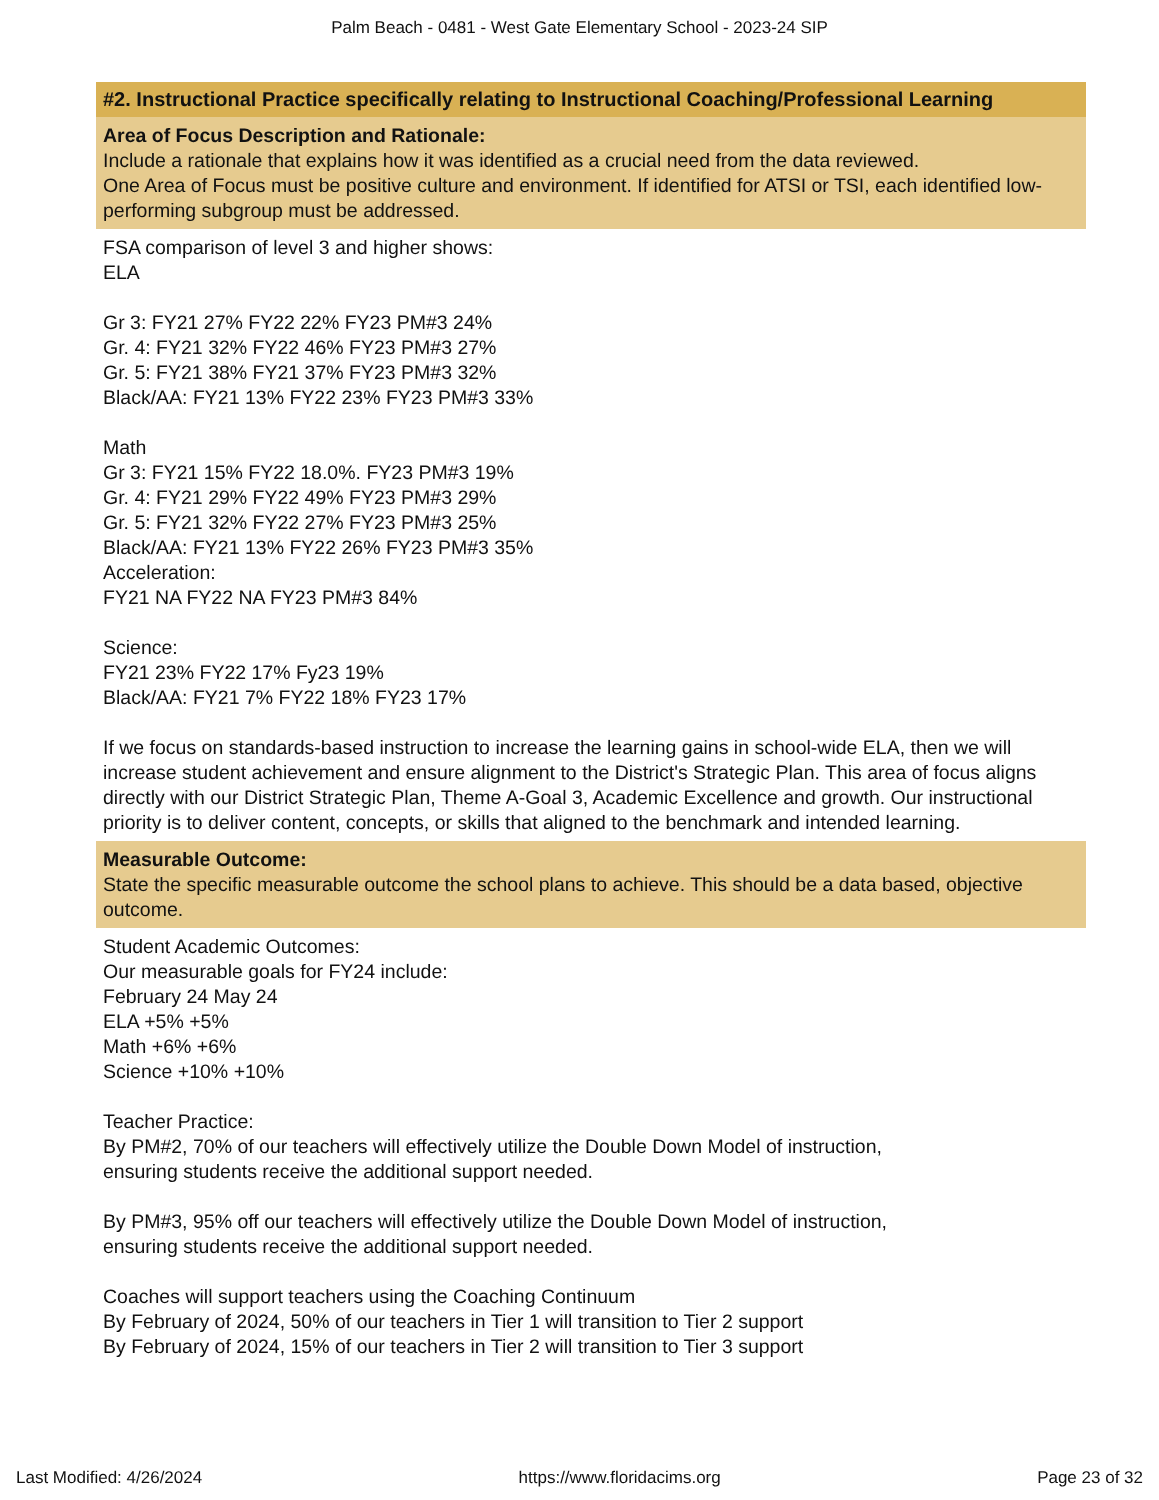Palm Beach - 0481 - West Gate Elementary School - 2023-24 SIP
#2. Instructional Practice specifically relating to Instructional Coaching/Professional Learning
Area of Focus Description and Rationale:
Include a rationale that explains how it was identified as a crucial need from the data reviewed.
One Area of Focus must be positive culture and environment. If identified for ATSI or TSI, each identified low-performing subgroup must be addressed.
FSA comparison of level 3 and higher shows:
ELA
Gr 3: FY21 27% FY22 22% FY23 PM#3 24%
Gr. 4: FY21 32% FY22 46% FY23 PM#3 27%
Gr. 5: FY21 38% FY21 37% FY23 PM#3 32%
Black/AA: FY21 13% FY22 23% FY23 PM#3 33%
Math
Gr 3: FY21 15% FY22 18.0%. FY23 PM#3 19%
Gr. 4: FY21 29% FY22 49% FY23 PM#3 29%
Gr. 5: FY21 32% FY22 27% FY23 PM#3 25%
Black/AA: FY21 13% FY22 26% FY23 PM#3 35%
Acceleration:
FY21 NA FY22 NA FY23 PM#3 84%
Science:
FY21 23% FY22 17% Fy23 19%
Black/AA: FY21 7% FY22 18% FY23 17%
If we focus on standards-based instruction to increase the learning gains in school-wide ELA, then we will increase student achievement and ensure alignment to the District's Strategic Plan. This area of focus aligns directly with our District Strategic Plan, Theme A-Goal 3, Academic Excellence and growth. Our instructional priority is to deliver content, concepts, or skills that aligned to the benchmark and intended learning.
Measurable Outcome:
State the specific measurable outcome the school plans to achieve. This should be a data based, objective outcome.
Student Academic Outcomes:
Our measurable goals for FY24 include:
February 24 May 24
ELA +5% +5%
Math +6% +6%
Science +10% +10%
Teacher Practice:
By PM#2, 70% of our teachers will effectively utilize the Double Down Model of instruction,
ensuring students receive the additional support needed.
By PM#3, 95% off our teachers will effectively utilize the Double Down Model of instruction,
ensuring students receive the additional support needed.
Coaches will support teachers using the Coaching Continuum
By February of 2024, 50% of our teachers in Tier 1 will transition to Tier 2 support
By February of 2024, 15% of our teachers in Tier 2 will transition to Tier 3 support
Last Modified: 4/26/2024 https://www.floridacims.org Page 23 of 32